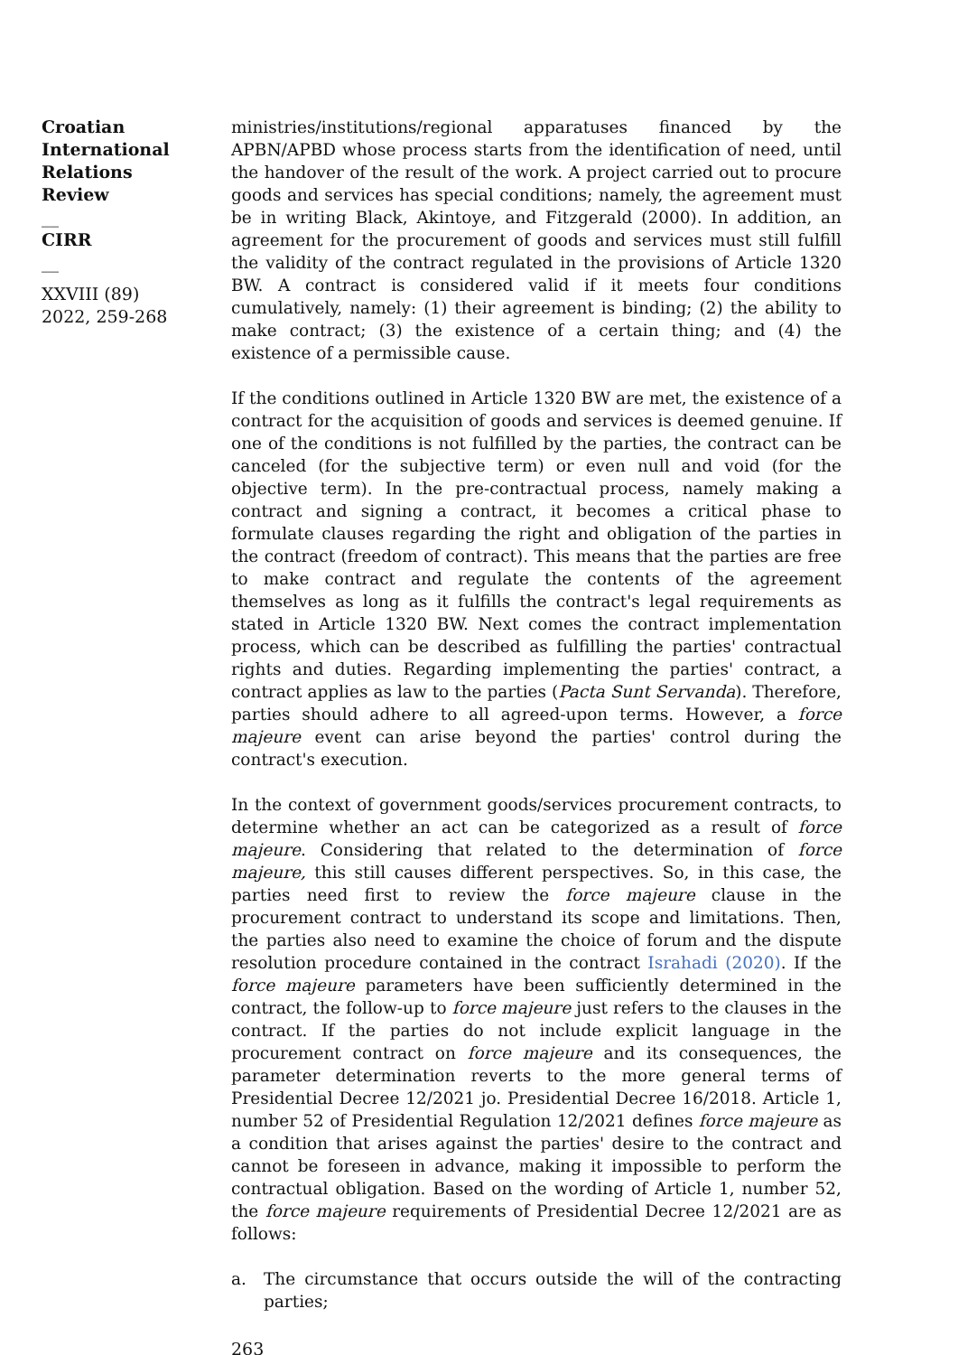Croatian International Relations Review
__
CIRR
__
XXVIII (89) 2022, 259-268
ministries/institutions/regional apparatuses financed by the APBN/APBD whose process starts from the identification of need, until the handover of the result of the work. A project carried out to procure goods and services has special conditions; namely, the agreement must be in writing Black, Akintoye, and Fitzgerald (2000). In addition, an agreement for the procurement of goods and services must still fulfill the validity of the contract regulated in the provisions of Article 1320 BW. A contract is considered valid if it meets four conditions cumulatively, namely: (1) their agreement is binding; (2) the ability to make contract; (3) the existence of a certain thing; and (4) the existence of a permissible cause.
If the conditions outlined in Article 1320 BW are met, the existence of a contract for the acquisition of goods and services is deemed genuine. If one of the conditions is not fulfilled by the parties, the contract can be canceled (for the subjective term) or even null and void (for the objective term). In the pre-contractual process, namely making a contract and signing a contract, it becomes a critical phase to formulate clauses regarding the right and obligation of the parties in the contract (freedom of contract). This means that the parties are free to make contract and regulate the contents of the agreement themselves as long as it fulfills the contract's legal requirements as stated in Article 1320 BW. Next comes the contract implementation process, which can be described as fulfilling the parties' contractual rights and duties. Regarding implementing the parties' contract, a contract applies as law to the parties (Pacta Sunt Servanda). Therefore, parties should adhere to all agreed-upon terms. However, a force majeure event can arise beyond the parties' control during the contract's execution.
In the context of government goods/services procurement contracts, to determine whether an act can be categorized as a result of force majeure. Considering that related to the determination of force majeure, this still causes different perspectives. So, in this case, the parties need first to review the force majeure clause in the procurement contract to understand its scope and limitations. Then, the parties also need to examine the choice of forum and the dispute resolution procedure contained in the contract Israhadi (2020). If the force majeure parameters have been sufficiently determined in the contract, the follow-up to force majeure just refers to the clauses in the contract. If the parties do not include explicit language in the procurement contract on force majeure and its consequences, the parameter determination reverts to the more general terms of Presidential Decree 12/2021 jo. Presidential Decree 16/2018. Article 1, number 52 of Presidential Regulation 12/2021 defines force majeure as a condition that arises against the parties' desire to the contract and cannot be foreseen in advance, making it impossible to perform the contractual obligation. Based on the wording of Article 1, number 52, the force majeure requirements of Presidential Decree 12/2021 are as follows:
a. The circumstance that occurs outside the will of the contracting parties;
263